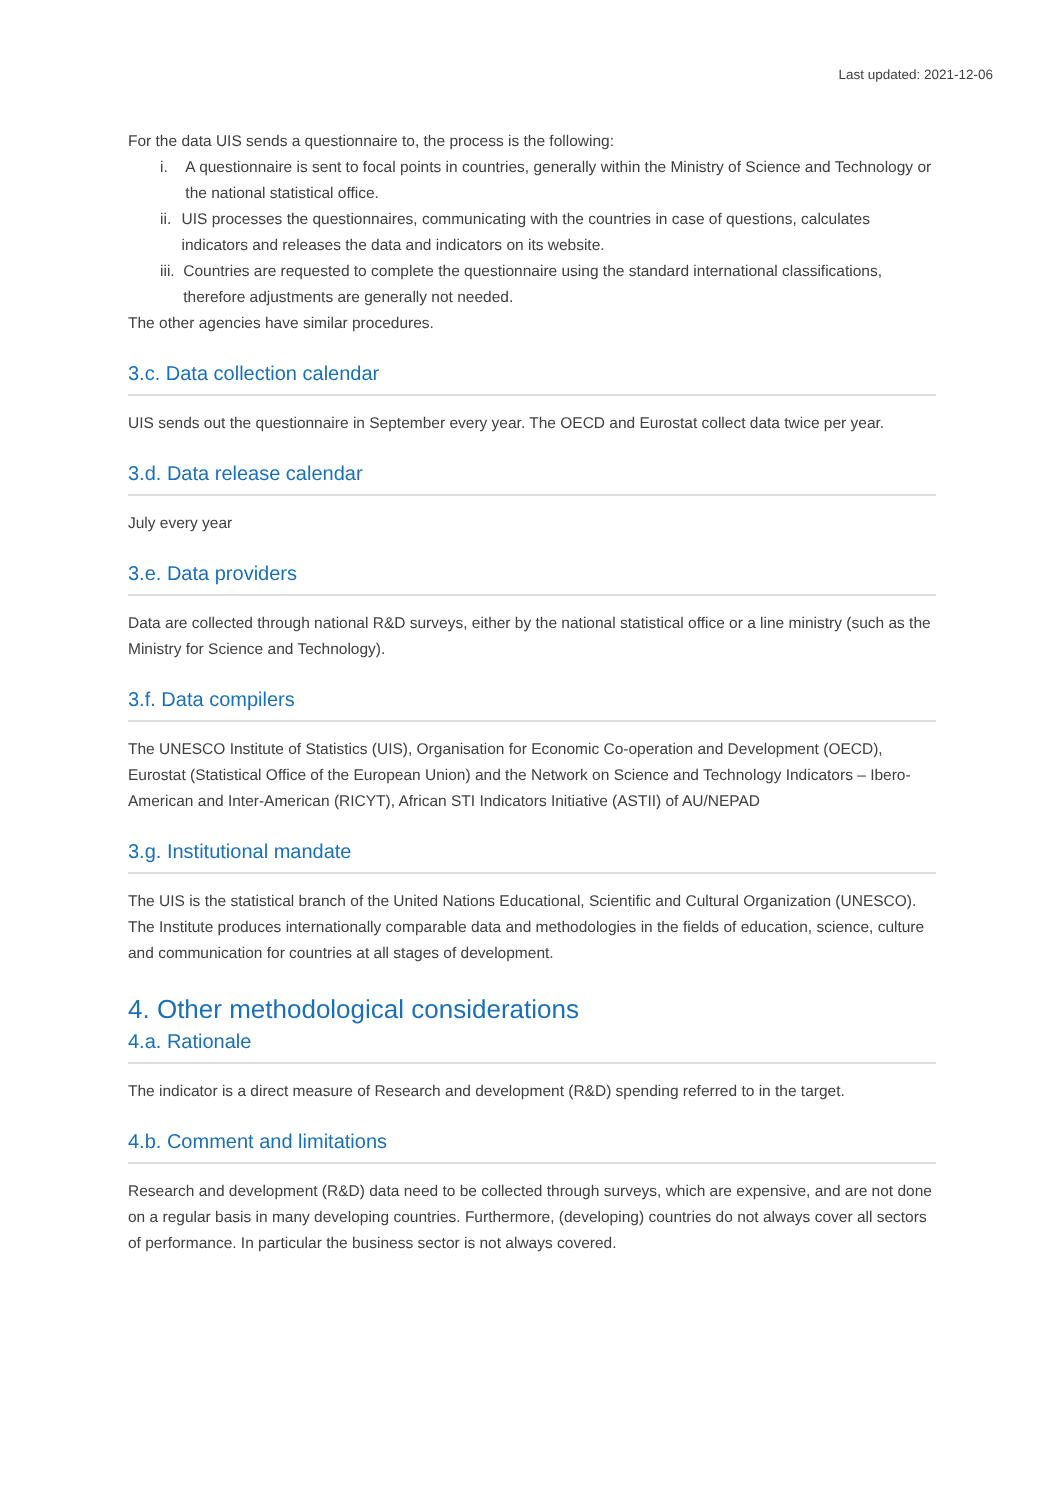Last updated: 2021-12-06
For the data UIS sends a questionnaire to, the process is the following:
i. A questionnaire is sent to focal points in countries, generally within the Ministry of Science and Technology or the national statistical office.
ii. UIS processes the questionnaires, communicating with the countries in case of questions, calculates indicators and releases the data and indicators on its website.
iii. Countries are requested to complete the questionnaire using the standard international classifications, therefore adjustments are generally not needed.
The other agencies have similar procedures.
3.c. Data collection calendar
UIS sends out the questionnaire in September every year. The OECD and Eurostat collect data twice per year.
3.d. Data release calendar
July every year
3.e. Data providers
Data are collected through national R&D surveys, either by the national statistical office or a line ministry (such as the Ministry for Science and Technology).
3.f. Data compilers
The UNESCO Institute of Statistics (UIS), Organisation for Economic Co-operation and Development (OECD), Eurostat (Statistical Office of the European Union) and the Network on Science and Technology Indicators – Ibero-American and Inter-American (RICYT), African STI Indicators Initiative (ASTII) of AU/NEPAD
3.g. Institutional mandate
The UIS is the statistical branch of the United Nations Educational, Scientific and Cultural Organization (UNESCO). The Institute produces internationally comparable data and methodologies in the fields of education, science, culture and communication for countries at all stages of development.
4. Other methodological considerations
4.a. Rationale
The indicator is a direct measure of Research and development (R&D) spending referred to in the target.
4.b. Comment and limitations
Research and development (R&D) data need to be collected through surveys, which are expensive, and are not done on a regular basis in many developing countries. Furthermore, (developing) countries do not always cover all sectors of performance. In particular the business sector is not always covered.